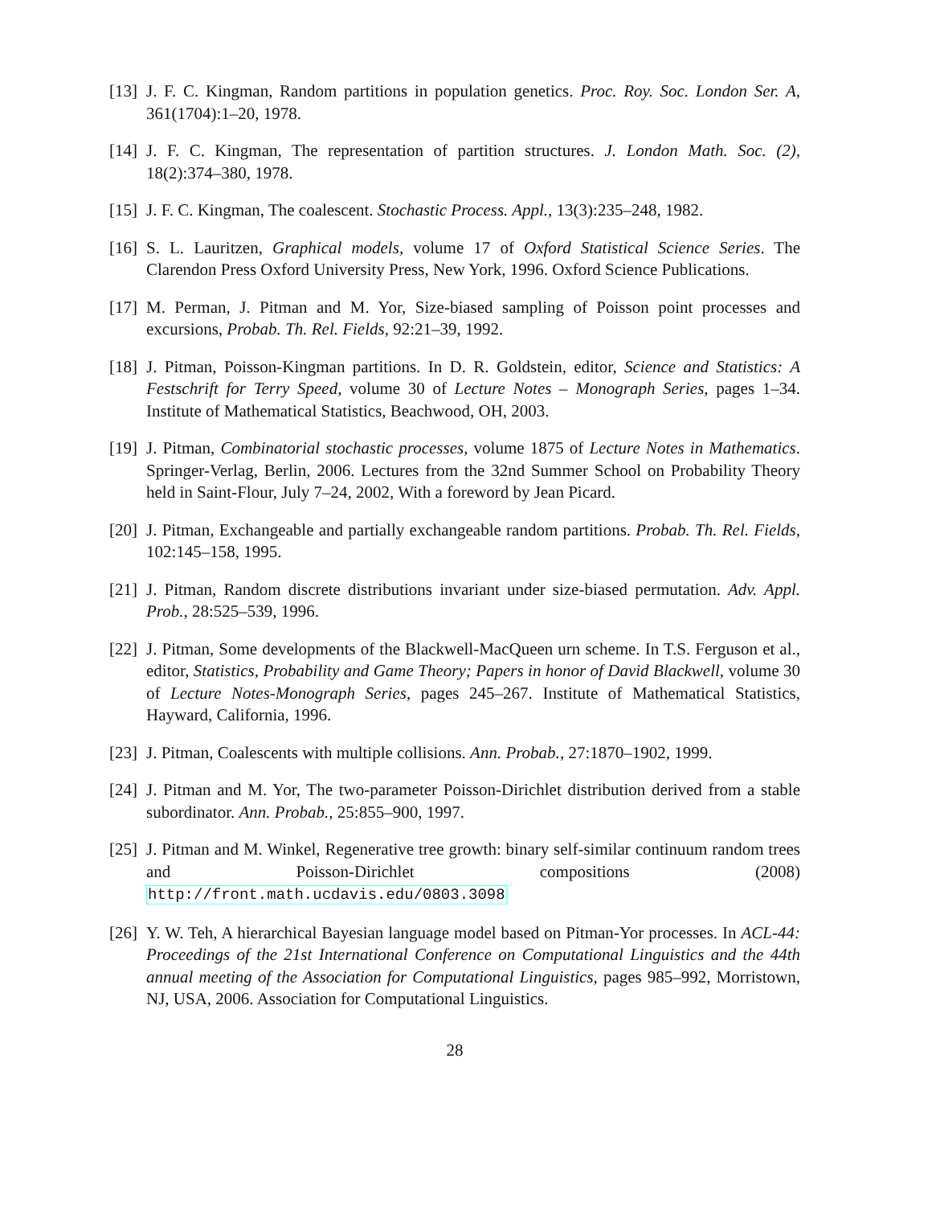[13] J. F. C. Kingman, Random partitions in population genetics. Proc. Roy. Soc. London Ser. A, 361(1704):1–20, 1978.
[14] J. F. C. Kingman, The representation of partition structures. J. London Math. Soc. (2), 18(2):374–380, 1978.
[15] J. F. C. Kingman, The coalescent. Stochastic Process. Appl., 13(3):235–248, 1982.
[16] S. L. Lauritzen, Graphical models, volume 17 of Oxford Statistical Science Series. The Clarendon Press Oxford University Press, New York, 1996. Oxford Science Publications.
[17] M. Perman, J. Pitman and M. Yor, Size-biased sampling of Poisson point processes and excursions, Probab. Th. Rel. Fields, 92:21–39, 1992.
[18] J. Pitman, Poisson-Kingman partitions. In D. R. Goldstein, editor, Science and Statistics: A Festschrift for Terry Speed, volume 30 of Lecture Notes – Monograph Series, pages 1–34. Institute of Mathematical Statistics, Beachwood, OH, 2003.
[19] J. Pitman, Combinatorial stochastic processes, volume 1875 of Lecture Notes in Mathematics. Springer-Verlag, Berlin, 2006. Lectures from the 32nd Summer School on Probability Theory held in Saint-Flour, July 7–24, 2002, With a foreword by Jean Picard.
[20] J. Pitman, Exchangeable and partially exchangeable random partitions. Probab. Th. Rel. Fields, 102:145–158, 1995.
[21] J. Pitman, Random discrete distributions invariant under size-biased permutation. Adv. Appl. Prob., 28:525–539, 1996.
[22] J. Pitman, Some developments of the Blackwell-MacQueen urn scheme. In T.S. Ferguson et al., editor, Statistics, Probability and Game Theory; Papers in honor of David Blackwell, volume 30 of Lecture Notes-Monograph Series, pages 245–267. Institute of Mathematical Statistics, Hayward, California, 1996.
[23] J. Pitman, Coalescents with multiple collisions. Ann. Probab., 27:1870–1902, 1999.
[24] J. Pitman and M. Yor, The two-parameter Poisson-Dirichlet distribution derived from a stable subordinator. Ann. Probab., 25:855–900, 1997.
[25] J. Pitman and M. Winkel, Regenerative tree growth: binary self-similar continuum random trees and Poisson-Dirichlet compositions (2008) http://front.math.ucdavis.edu/0803.3098
[26] Y. W. Teh, A hierarchical Bayesian language model based on Pitman-Yor processes. In ACL-44: Proceedings of the 21st International Conference on Computational Linguistics and the 44th annual meeting of the Association for Computational Linguistics, pages 985–992, Morristown, NJ, USA, 2006. Association for Computational Linguistics.
28